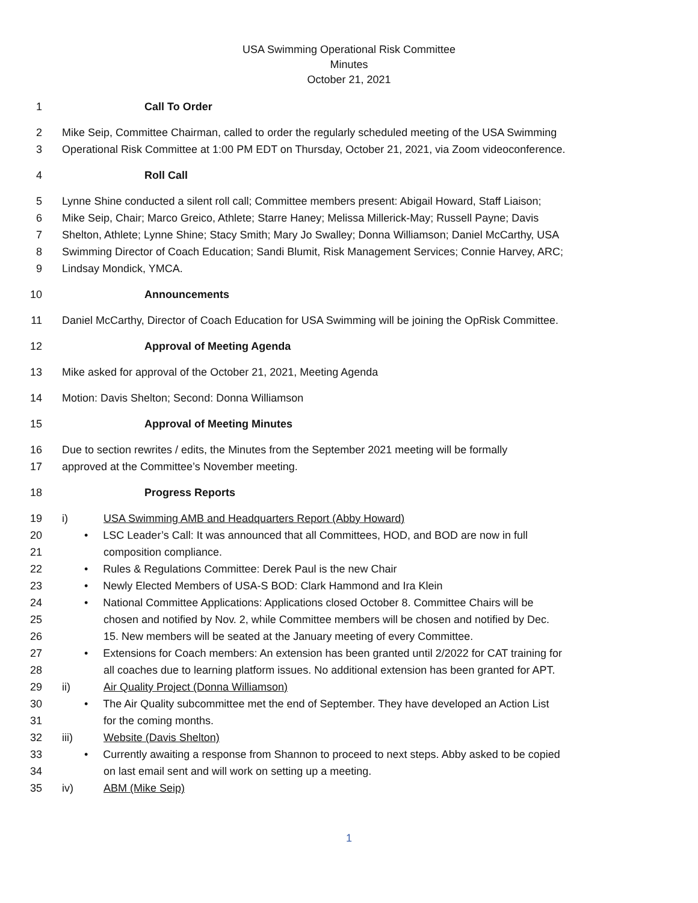USA Swimming Operational Risk Committee
Minutes
October 21, 2021
1 Call To Order
2 Mike Seip, Committee Chairman, called to order the regularly scheduled meeting of the USA Swimming
3 Operational Risk Committee at 1:00 PM EDT on Thursday, October 21, 2021, via Zoom videoconference.
4 Roll Call
5 Lynne Shine conducted a silent roll call; Committee members present: Abigail Howard, Staff Liaison;
6 Mike Seip, Chair; Marco Greico, Athlete; Starre Haney; Melissa Millerick-May; Russell Payne; Davis
7 Shelton, Athlete; Lynne Shine; Stacy Smith; Mary Jo Swalley; Donna Williamson; Daniel McCarthy, USA
8 Swimming Director of Coach Education; Sandi Blumit, Risk Management Services; Connie Harvey, ARC;
9 Lindsay Mondick, YMCA.
10 Announcements
11 Daniel McCarthy, Director of Coach Education for USA Swimming will be joining the OpRisk Committee.
12 Approval of Meeting Agenda
13 Mike asked for approval of the October 21, 2021, Meeting Agenda
14 Motion: Davis Shelton; Second: Donna Williamson
15 Approval of Meeting Minutes
16 Due to section rewrites / edits, the Minutes from the September 2021 meeting will be formally
17 approved at the Committee’s November meeting.
18 Progress Reports
19 i) USA Swimming AMB and Headquarters Report (Abby Howard)
20 • LSC Leader’s Call: It was announced that all Committees, HOD, and BOD are now in full
21 composition compliance.
22 • Rules & Regulations Committee: Derek Paul is the new Chair
23 • Newly Elected Members of USA-S BOD: Clark Hammond and Ira Klein
24 • National Committee Applications: Applications closed October 8. Committee Chairs will be
25 chosen and notified by Nov. 2, while Committee members will be chosen and notified by Dec.
26 15. New members will be seated at the January meeting of every Committee.
27 • Extensions for Coach members: An extension has been granted until 2/2022 for CAT training for
28 all coaches due to learning platform issues. No additional extension has been granted for APT.
29 ii) Air Quality Project (Donna Williamson)
30 • The Air Quality subcommittee met the end of September. They have developed an Action List
31 for the coming months.
32 iii) Website (Davis Shelton)
33 • Currently awaiting a response from Shannon to proceed to next steps. Abby asked to be copied
34 on last email sent and will work on setting up a meeting.
35 iv) ABM (Mike Seip)
1